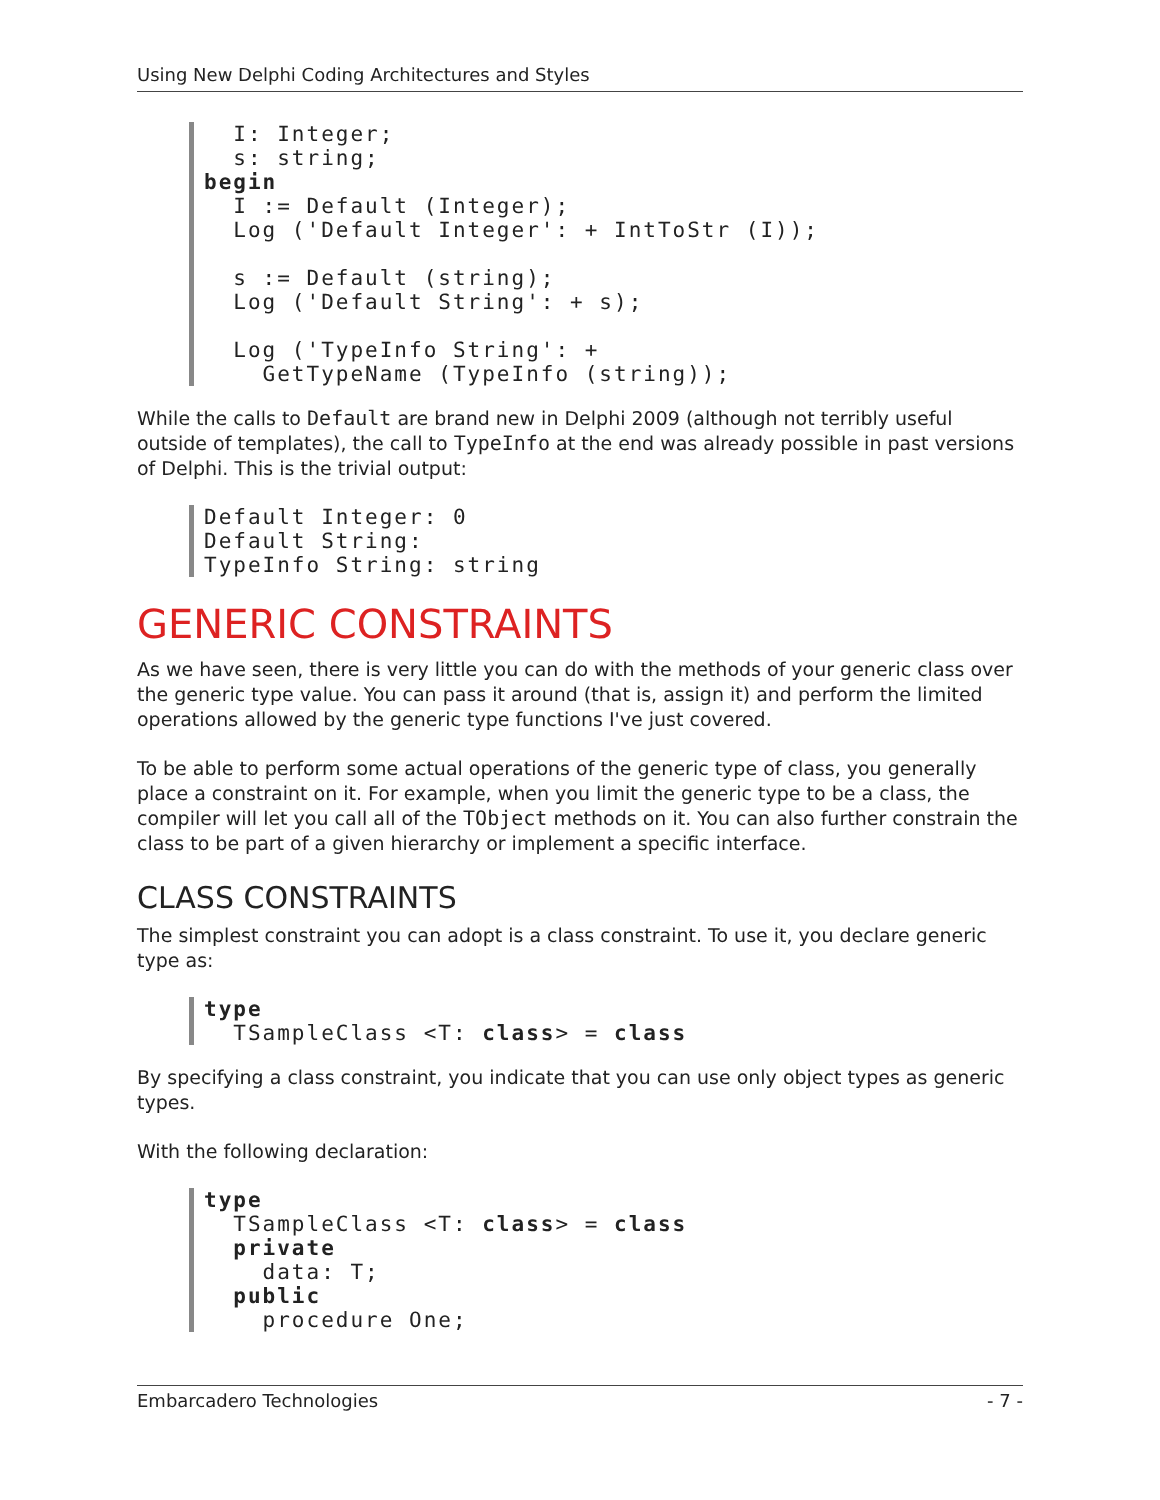Using New Delphi Coding Architectures and Styles
  I: Integer;
  s: string;
begin
  I := Default (Integer);
  Log ('Default Integer': + IntToStr (I));

  s := Default (string);
  Log ('Default String': + s);

  Log ('TypeInfo String': +
    GetTypeName (TypeInfo (string));
While the calls to Default are brand new in Delphi 2009 (although not terribly useful outside of templates), the call to TypeInfo at the end was already possible in past versions of Delphi. This is the trivial output:
Default Integer: 0
Default String:
TypeInfo String: string
GENERIC CONSTRAINTS
As we have seen, there is very little you can do with the methods of your generic class over the generic type value. You can pass it around (that is, assign it) and perform the limited operations allowed by the generic type functions I've just covered.
To be able to perform some actual operations of the generic type of class, you generally place a constraint on it. For example, when you limit the generic type to be a class, the compiler will let you call all of the TObject methods on it. You can also further constrain the class to be part of a given hierarchy or implement a specific interface.
CLASS CONSTRAINTS
The simplest constraint you can adopt is a class constraint. To use it, you declare generic type as:
type
  TSampleClass <T: class> = class
By specifying a class constraint, you indicate that you can use only object types as generic types.
With the following declaration:
type
  TSampleClass <T: class> = class
  private
    data: T;
  public
    procedure One;
Embarcadero Technologies - 7 -